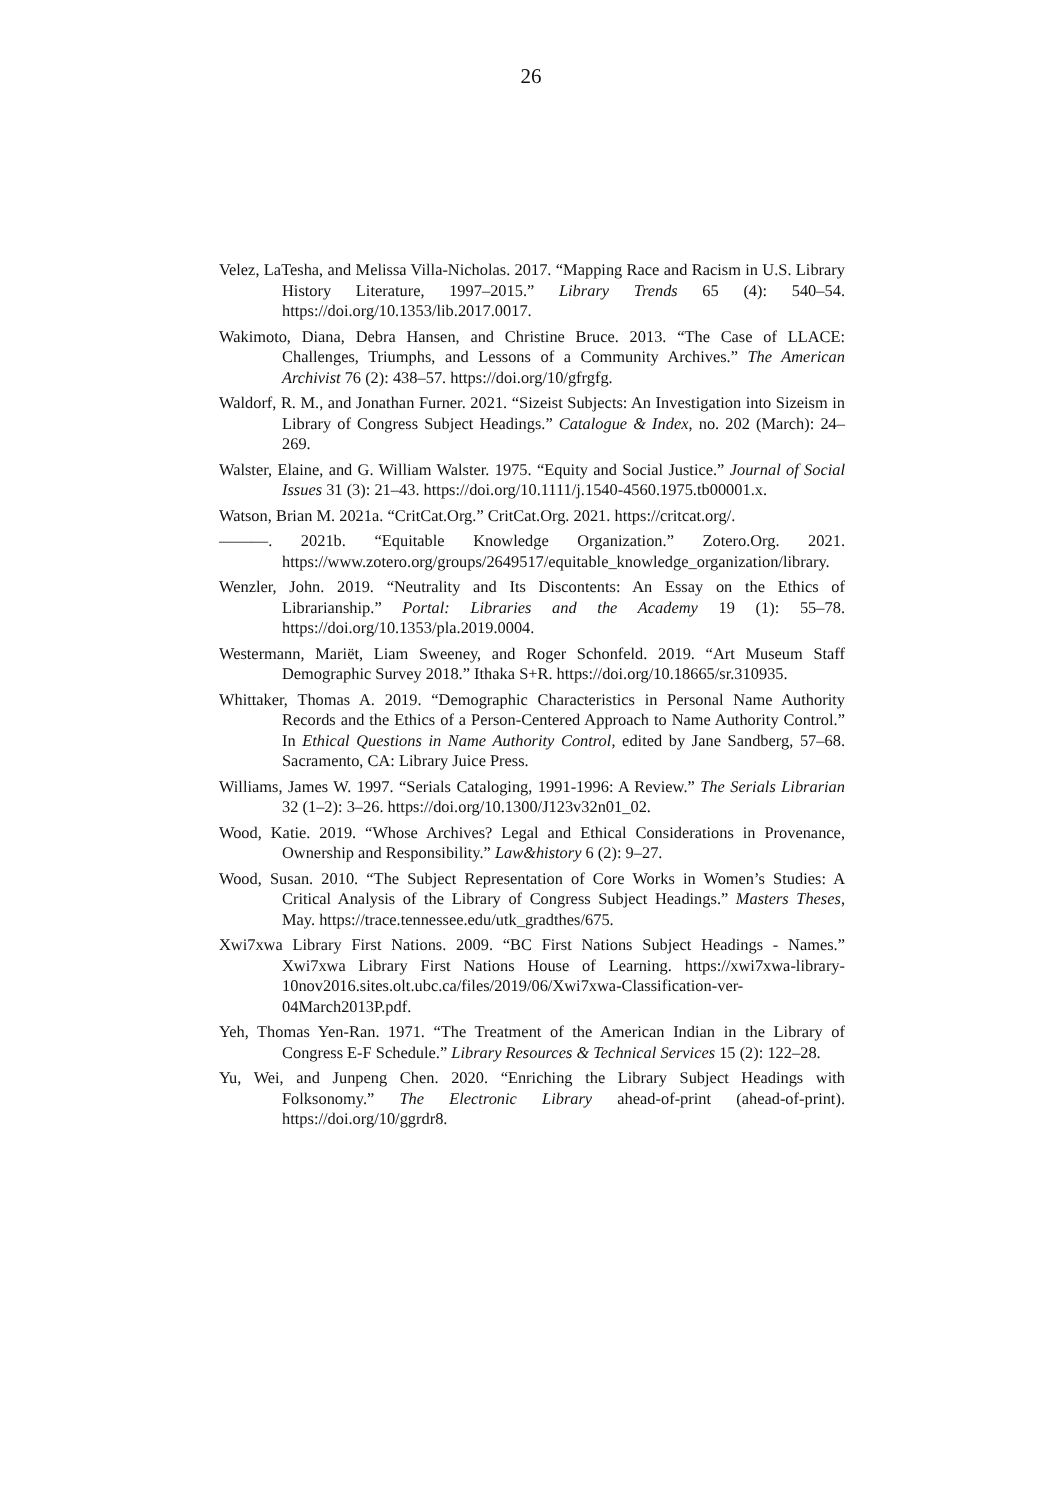26
Velez, LaTesha, and Melissa Villa-Nicholas. 2017. “Mapping Race and Racism in U.S. Library History Literature, 1997–2015.” Library Trends 65 (4): 540–54. https://doi.org/10.1353/lib.2017.0017.
Wakimoto, Diana, Debra Hansen, and Christine Bruce. 2013. “The Case of LLACE: Challenges, Triumphs, and Lessons of a Community Archives.” The American Archivist 76 (2): 438–57. https://doi.org/10/gfrgfg.
Waldorf, R. M., and Jonathan Furner. 2021. “Sizeist Subjects: An Investigation into Sizeism in Library of Congress Subject Headings.” Catalogue & Index, no. 202 (March): 24–269.
Walster, Elaine, and G. William Walster. 1975. “Equity and Social Justice.” Journal of Social Issues 31 (3): 21–43. https://doi.org/10.1111/j.1540-4560.1975.tb00001.x.
Watson, Brian M. 2021a. “CritCat.Org.” CritCat.Org. 2021. https://critcat.org/.
———. 2021b. “Equitable Knowledge Organization.” Zotero.Org. 2021. https://www.zotero.org/groups/2649517/equitable_knowledge_organization/library.
Wenzler, John. 2019. “Neutrality and Its Discontents: An Essay on the Ethics of Librarianship.” Portal: Libraries and the Academy 19 (1): 55–78. https://doi.org/10.1353/pla.2019.0004.
Westermann, Mariët, Liam Sweeney, and Roger Schonfeld. 2019. “Art Museum Staff Demographic Survey 2018.” Ithaka S+R. https://doi.org/10.18665/sr.310935.
Whittaker, Thomas A. 2019. “Demographic Characteristics in Personal Name Authority Records and the Ethics of a Person-Centered Approach to Name Authority Control.” In Ethical Questions in Name Authority Control, edited by Jane Sandberg, 57–68. Sacramento, CA: Library Juice Press.
Williams, James W. 1997. “Serials Cataloging, 1991-1996: A Review.” The Serials Librarian 32 (1–2): 3–26. https://doi.org/10.1300/J123v32n01_02.
Wood, Katie. 2019. “Whose Archives? Legal and Ethical Considerations in Provenance, Ownership and Responsibility.” Law&history 6 (2): 9–27.
Wood, Susan. 2010. “The Subject Representation of Core Works in Women’s Studies: A Critical Analysis of the Library of Congress Subject Headings.” Masters Theses, May. https://trace.tennessee.edu/utk_gradthes/675.
Xwi7xwa Library First Nations. 2009. “BC First Nations Subject Headings - Names.” Xwi7xwa Library First Nations House of Learning. https://xwi7xwa-library-10nov2016.sites.olt.ubc.ca/files/2019/06/Xwi7xwa-Classification-ver-04March2013P.pdf.
Yeh, Thomas Yen-Ran. 1971. “The Treatment of the American Indian in the Library of Congress E-F Schedule.” Library Resources & Technical Services 15 (2): 122–28.
Yu, Wei, and Junpeng Chen. 2020. “Enriching the Library Subject Headings with Folksonomy.” The Electronic Library ahead-of-print (ahead-of-print). https://doi.org/10/ggrdr8.